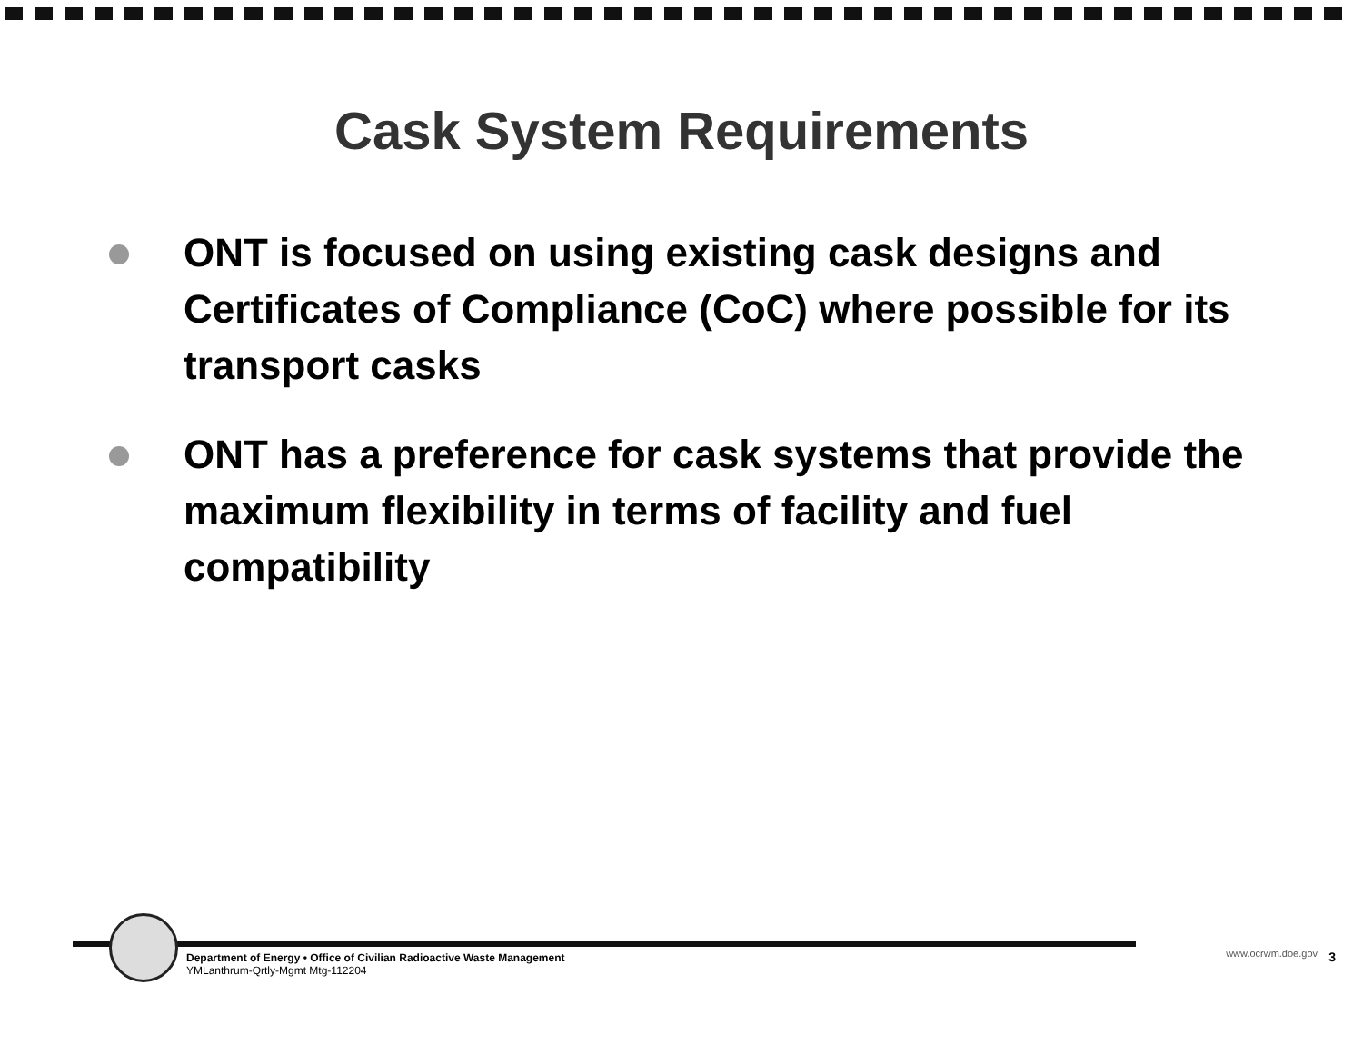Cask System Requirements
ONT is focused on using existing cask designs and Certificates of Compliance (CoC) where possible for its transport casks
ONT has a preference for cask systems that provide the maximum flexibility in terms of facility and fuel compatibility
Department of Energy • Office of Civilian Radioactive Waste Management
YMLanthrum-Qrtly-Mgmt Mtg-112204
www.ocrwm.doe.gov 3